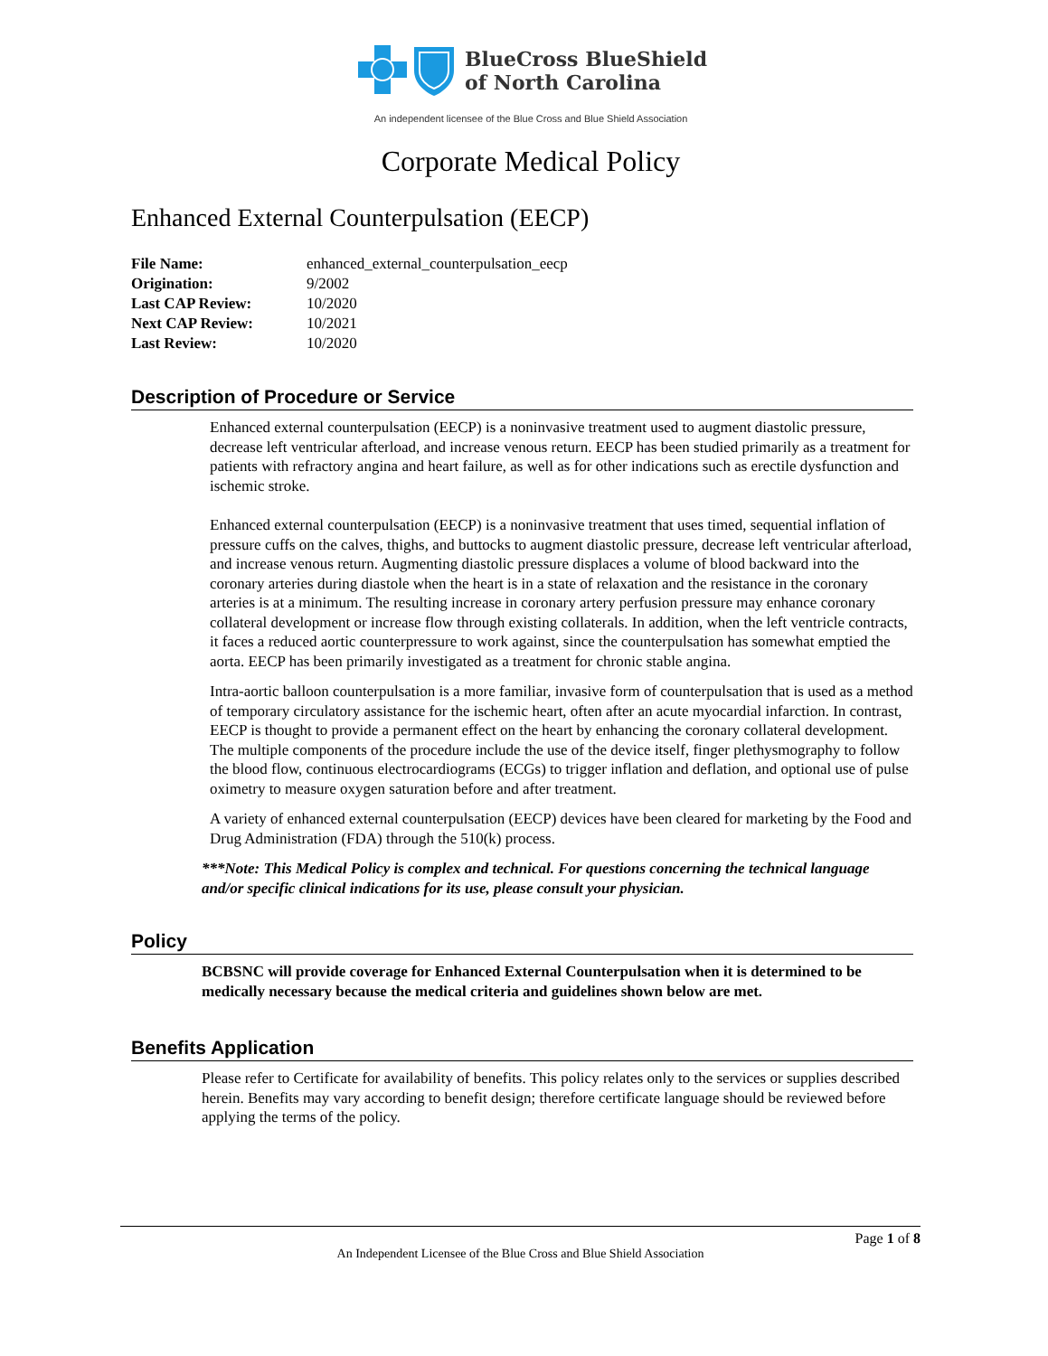BlueCross BlueShield
of North Carolina
An independent licensee of the Blue Cross and Blue Shield Association
Corporate Medical Policy
Enhanced External Counterpulsation (EECP)
| File Name: | enhanced_external_counterpulsation_eecp |
| Origination: | 9/2002 |
| Last CAP Review: | 10/2020 |
| Next CAP Review: | 10/2021 |
| Last Review: | 10/2020 |
Description of Procedure or Service
Enhanced external counterpulsation (EECP) is a noninvasive treatment used to augment diastolic pressure, decrease left ventricular afterload, and increase venous return. EECP has been studied primarily as a treatment for patients with refractory angina and heart failure, as well as for other indications such as erectile dysfunction and ischemic stroke.
Enhanced external counterpulsation (EECP) is a noninvasive treatment that uses timed, sequential inflation of pressure cuffs on the calves, thighs, and buttocks to augment diastolic pressure, decrease left ventricular afterload, and increase venous return. Augmenting diastolic pressure displaces a volume of blood backward into the coronary arteries during diastole when the heart is in a state of relaxation and the resistance in the coronary arteries is at a minimum. The resulting increase in coronary artery perfusion pressure may enhance coronary collateral development or increase flow through existing collaterals. In addition, when the left ventricle contracts, it faces a reduced aortic counterpressure to work against, since the counterpulsation has somewhat emptied the aorta. EECP has been primarily investigated as a treatment for chronic stable angina.
Intra-aortic balloon counterpulsation is a more familiar, invasive form of counterpulsation that is used as a method of temporary circulatory assistance for the ischemic heart, often after an acute myocardial infarction. In contrast, EECP is thought to provide a permanent effect on the heart by enhancing the coronary collateral development. The multiple components of the procedure include the use of the device itself, finger plethysmography to follow the blood flow, continuous electrocardiograms (ECGs) to trigger inflation and deflation, and optional use of pulse oximetry to measure oxygen saturation before and after treatment.
A variety of enhanced external counterpulsation (EECP) devices have been cleared for marketing by the Food and Drug Administration (FDA) through the 510(k) process.
***Note: This Medical Policy is complex and technical. For questions concerning the technical language and/or specific clinical indications for its use, please consult your physician.
Policy
BCBSNC will provide coverage for Enhanced External Counterpulsation when it is determined to be medically necessary because the medical criteria and guidelines shown below are met.
Benefits Application
Please refer to Certificate for availability of benefits. This policy relates only to the services or supplies described herein. Benefits may vary according to benefit design; therefore certificate language should be reviewed before applying the terms of the policy.
Page 1 of 8
An Independent Licensee of the Blue Cross and Blue Shield Association